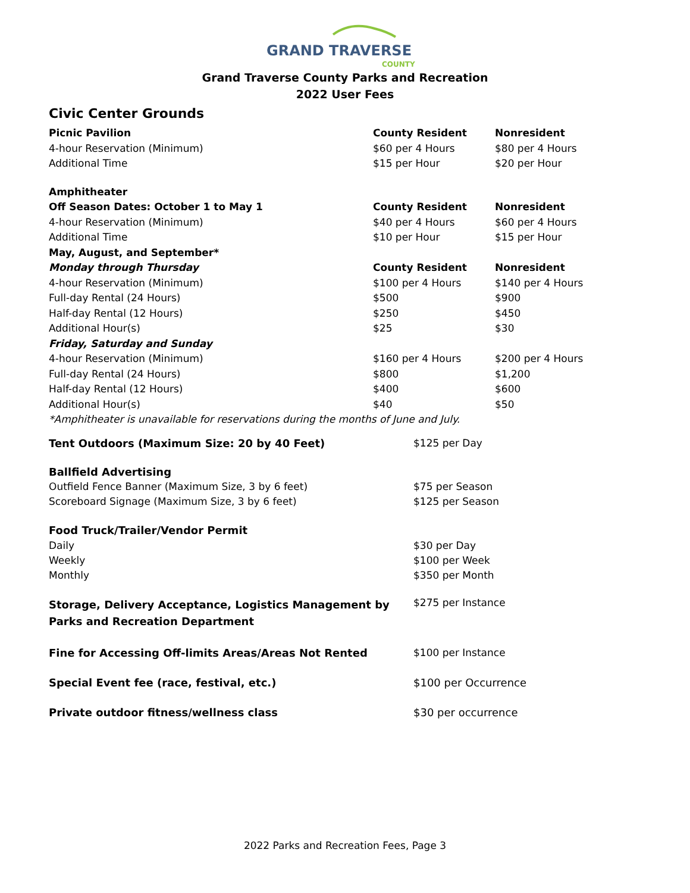GRAND TRAVERSE
COUNTY
Grand Traverse County Parks and Recreation
2022 User Fees
Civic Center Grounds
| Picnic Pavilion | County Resident | Nonresident |
| --- | --- | --- |
| 4-hour Reservation (Minimum) | $60 per 4 Hours | $80 per 4 Hours |
| Additional Time | $15 per Hour | $20 per Hour |
| Amphitheater | | |
| Off Season Dates: October 1 to May 1 | County Resident | Nonresident |
| 4-hour Reservation (Minimum) | $40 per 4 Hours | $60 per 4 Hours |
| Additional Time | $10 per Hour | $15 per Hour |
| May, August, and September* | | |
| Monday through Thursday | County Resident | Nonresident |
| 4-hour Reservation (Minimum) | $100 per 4 Hours | $140 per 4 Hours |
| Full-day Rental (24 Hours) | $500 | $900 |
| Half-day Rental (12 Hours) | $250 | $450 |
| Additional Hour(s) | $25 | $30 |
| Friday, Saturday and Sunday | | |
| 4-hour Reservation (Minimum) | $160 per 4 Hours | $200 per 4 Hours |
| Full-day Rental (24 Hours) | $800 | $1,200 |
| Half-day Rental (12 Hours) | $400 | $600 |
| Additional Hour(s) | $40 | $50 |
| *Amphitheater is unavailable for reservations during the months of June and July. | | |
| Tent Outdoors (Maximum Size: 20 by 40 Feet) | $125 per Day |
| Ballfield Advertising | |
| Outfield Fence Banner (Maximum Size, 3 by 6 feet) | $75 per Season |
| Scoreboard Signage (Maximum Size, 3 by 6 feet) | $125 per Season |
| Food Truck/Trailer/Vendor Permit | |
| Daily | $30 per Day |
| Weekly | $100 per Week |
| Monthly | $350 per Month |
| Storage, Delivery Acceptance, Logistics Management by Parks and Recreation Department | $275 per Instance |
| Fine for Accessing Off-limits Areas/Areas Not Rented | $100 per Instance |
| Special Event fee (race, festival, etc.) | $100 per Occurrence |
| Private outdoor fitness/wellness class | $30 per occurrence |
2022 Parks and Recreation Fees, Page 3